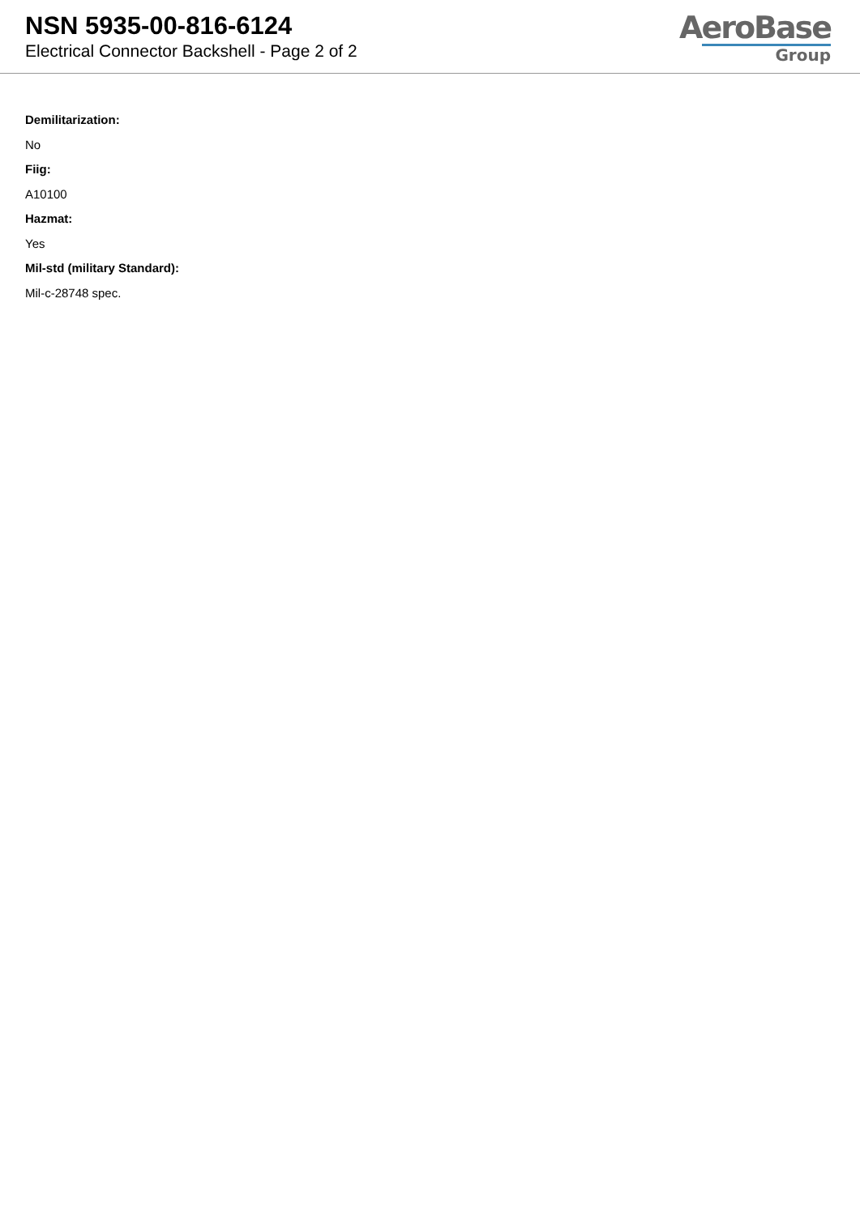NSN 5935-00-816-6124
Electrical Connector Backshell - Page 2 of 2
AeroBase
Group
Demilitarization:
No
Fiig:
A10100
Hazmat:
Yes
Mil-std (military Standard):
Mil-c-28748 spec.